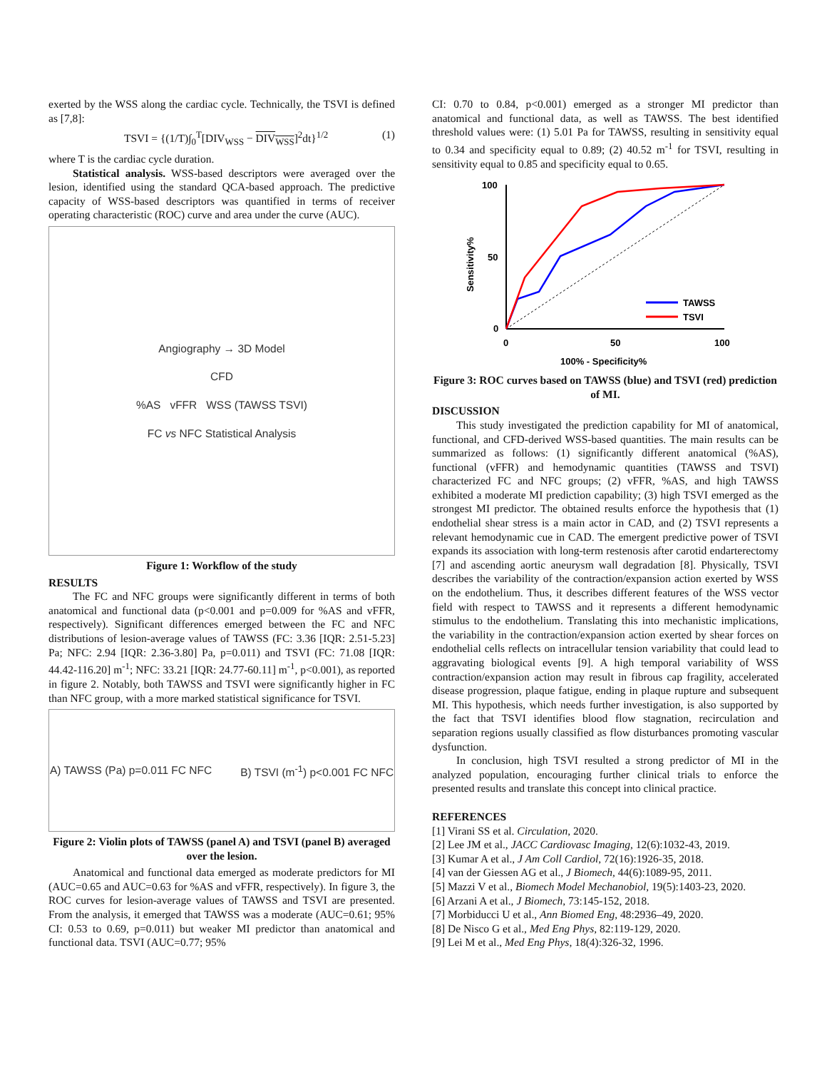exerted by the WSS along the cardiac cycle. Technically, the TSVI is defined as [7,8]:
TSVI = {(1/T)∫<sub>0</sub><sup>T</sup>[DIV<sub>WSS</sub> − DIV<sub>WSS</sub>]<sup>2</sup>dt}<sup>1/2</sup> (1)
where T is the cardiac cycle duration.
Statistical analysis. WSS-based descriptors were averaged over the lesion, identified using the standard QCA-based approach. The predictive capacity of WSS-based descriptors was quantified in terms of receiver operating characteristic (ROC) curve and area under the curve (AUC).
Angiography → 3D Model
CFD
%AS vFFR WSS (TAWSS TSVI)
FC vs NFC Statistical Analysis
Figure 1: Workflow of the study
RESULTS
The FC and NFC groups were significantly different in terms of both anatomical and functional data (p<0.001 and p=0.009 for %AS and vFFR, respectively). Significant differences emerged between the FC and NFC distributions of lesion-average values of TAWSS (FC: 3.36 [IQR: 2.51-5.23] Pa; NFC: 2.94 [IQR: 2.36-3.80] Pa, p=0.011) and TSVI (FC: 71.08 [IQR: 44.42-116.20] m<sup>-1</sup>; NFC: 33.21 [IQR: 24.77-60.11] m<sup>-1</sup>, p<0.001), as reported in figure 2. Notably, both TAWSS and TSVI were significantly higher in FC than NFC group, with a more marked statistical significance for TSVI.
A) TAWSS (Pa) p=0.011 FC NFC B) TSVI (m<sup>-1</sup>) p<0.001 FC NFC
Figure 2: Violin plots of TAWSS (panel A) and TSVI (panel B) averaged over the lesion.
Anatomical and functional data emerged as moderate predictors for MI (AUC=0.65 and AUC=0.63 for %AS and vFFR, respectively). In figure 3, the ROC curves for lesion-average values of TAWSS and TSVI are presented. From the analysis, it emerged that TAWSS was a moderate (AUC=0.61; 95% CI: 0.53 to 0.69, p=0.011) but weaker MI predictor than anatomical and functional data. TSVI (AUC=0.77; 95%
CI: 0.70 to 0.84, p<0.001) emerged as a stronger MI predictor than anatomical and functional data, as well as TAWSS. The best identified threshold values were: (1) 5.01 Pa for TAWSS, resulting in sensitivity equal to 0.34 and specificity equal to 0.89; (2) 40.52 m<sup>-1</sup> for TSVI, resulting in sensitivity equal to 0.85 and specificity equal to 0.65.
100
50
0
0
50
100
100% - Specificity%
Sensitivity%
TAWSS
TSVI
Figure 3: ROC curves based on TAWSS (blue) and TSVI (red) prediction of MI.
DISCUSSION
This study investigated the prediction capability for MI of anatomical, functional, and CFD-derived WSS-based quantities. The main results can be summarized as follows: (1) significantly different anatomical (%AS), functional (vFFR) and hemodynamic quantities (TAWSS and TSVI) characterized FC and NFC groups; (2) vFFR, %AS, and high TAWSS exhibited a moderate MI prediction capability; (3) high TSVI emerged as the strongest MI predictor. The obtained results enforce the hypothesis that (1) endothelial shear stress is a main actor in CAD, and (2) TSVI represents a relevant hemodynamic cue in CAD. The emergent predictive power of TSVI expands its association with long-term restenosis after carotid endarterectomy [7] and ascending aortic aneurysm wall degradation [8]. Physically, TSVI describes the variability of the contraction/expansion action exerted by WSS on the endothelium. Thus, it describes different features of the WSS vector field with respect to TAWSS and it represents a different hemodynamic stimulus to the endothelium. Translating this into mechanistic implications, the variability in the contraction/expansion action exerted by shear forces on endothelial cells reflects on intracellular tension variability that could lead to aggravating biological events [9]. A high temporal variability of WSS contraction/expansion action may result in fibrous cap fragility, accelerated disease progression, plaque fatigue, ending in plaque rupture and subsequent MI. This hypothesis, which needs further investigation, is also supported by the fact that TSVI identifies blood flow stagnation, recirculation and separation regions usually classified as flow disturbances promoting vascular dysfunction.
In conclusion, high TSVI resulted a strong predictor of MI in the analyzed population, encouraging further clinical trials to enforce the presented results and translate this concept into clinical practice.
REFERENCES
[1] Virani SS et al. Circulation, 2020.
[2] Lee JM et al., JACC Cardiovasc Imaging, 12(6):1032-43, 2019.
[3] Kumar A et al., J Am Coll Cardiol, 72(16):1926-35, 2018.
[4] van der Giessen AG et al., J Biomech, 44(6):1089-95, 2011.
[5] Mazzi V et al., Biomech Model Mechanobiol, 19(5):1403-23, 2020.
[6] Arzani A et al., J Biomech, 73:145-152, 2018.
[7] Morbiducci U et al., Ann Biomed Eng, 48:2936–49, 2020.
[8] De Nisco G et al., Med Eng Phys, 82:119-129, 2020.
[9] Lei M et al., Med Eng Phys, 18(4):326-32, 1996.